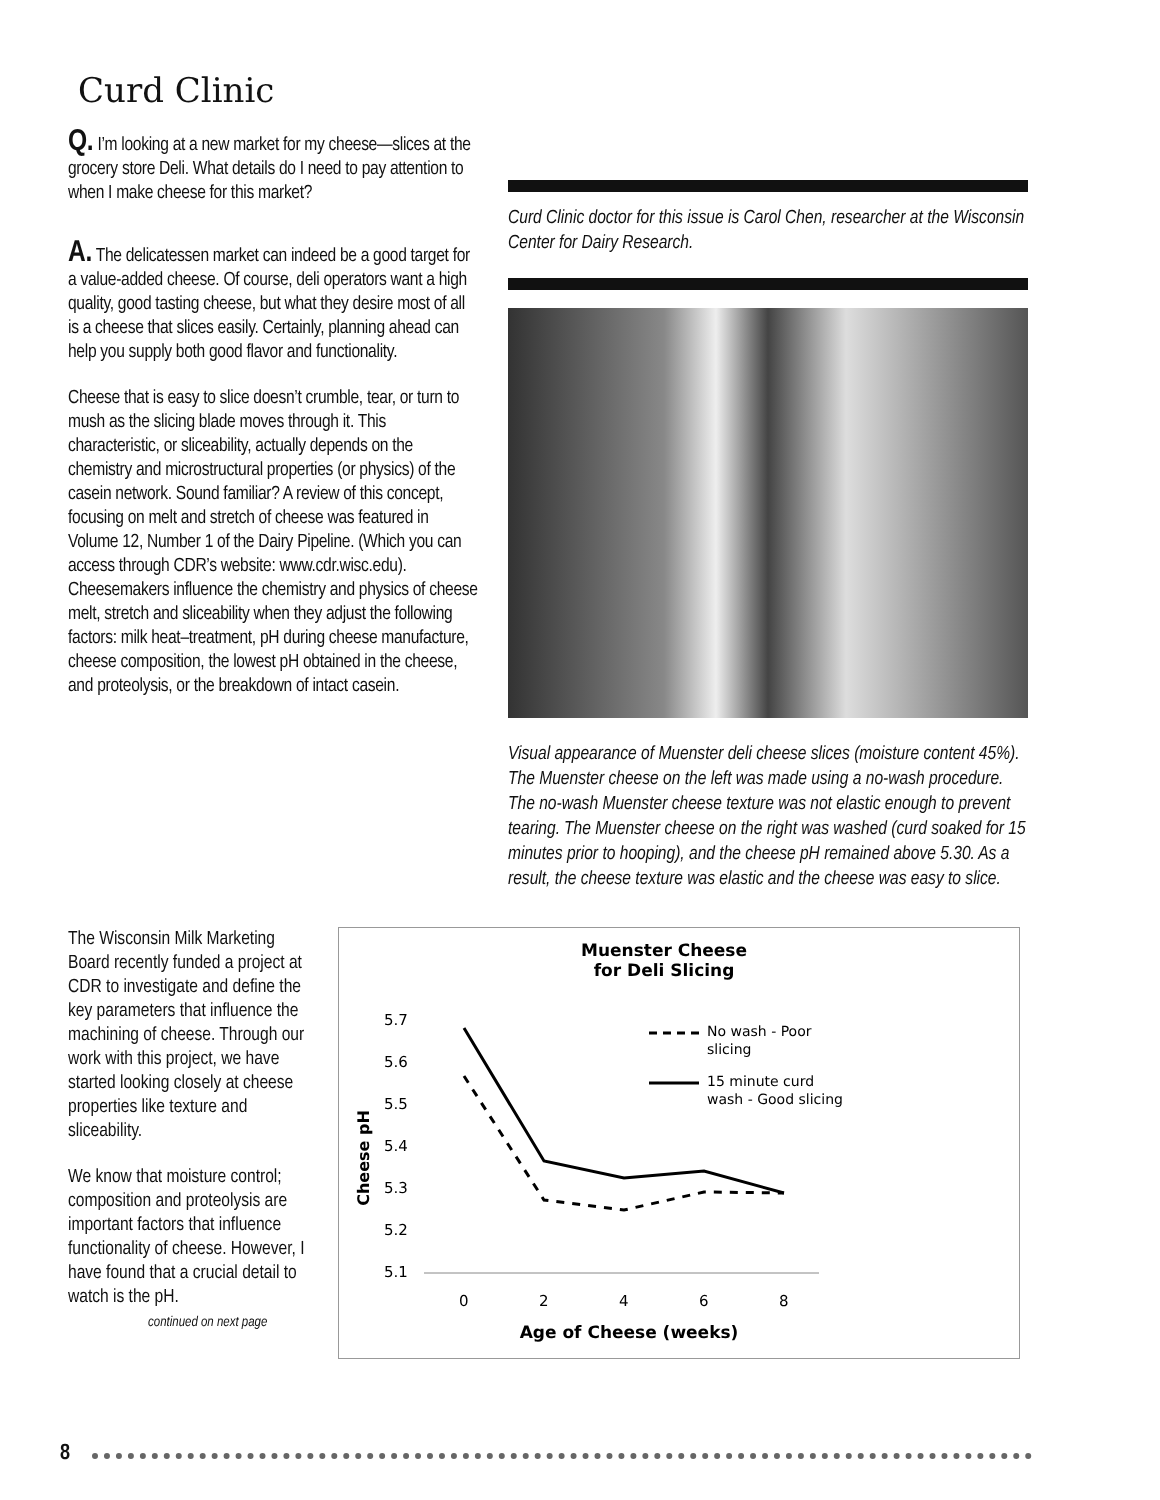Curd Clinic
Q. I’m looking at a new market for my cheese—slices at the grocery store Deli. What details do I need to pay attention to when I make cheese for this market?
A. The delicatessen market can indeed be a good target for a value-added cheese. Of course, deli operators want a high quality, good tasting cheese, but what they desire most of all is a cheese that slices easily. Certainly, planning ahead can help you supply both good flavor and functionality.
Cheese that is easy to slice doesn’t crumble, tear, or turn to mush as the slicing blade moves through it. This characteristic, or sliceability, actually depends on the chemistry and microstructural properties (or physics) of the casein network. Sound familiar? A review of this concept, focusing on melt and stretch of cheese was featured in Volume 12, Number 1 of the Dairy Pipeline. (Which you can access through CDR’s website: www.cdr.wisc.edu). Cheesemakers influence the chemistry and physics of cheese melt, stretch and sliceability when they adjust the following factors: milk heat–treatment, pH during cheese manufacture, cheese composition, the lowest pH obtained in the cheese, and proteolysis, or the breakdown of intact casein.
Curd Clinic doctor for this issue is Carol Chen, researcher at the Wisconsin Center for Dairy Research.
Visual appearance of Muenster deli cheese slices (moisture content 45%). The Muenster cheese on the left was made using a no-wash procedure. The no-wash Muenster cheese texture was not elastic enough to prevent tearing. The Muenster cheese on the right was washed (curd soaked for 15 minutes prior to hooping), and the cheese pH remained above 5.30. As a result, the cheese texture was elastic and the cheese was easy to slice.
The Wisconsin Milk Marketing Board recently funded a project at CDR to investigate and define the key parameters that influence the machining of cheese. Through our work with this project, we have started looking closely at cheese properties like texture and sliceability.
We know that moisture control; composition and proteolysis are important factors that influence functionality of cheese. However, I have found that a crucial detail to watch is the pH.
continued on next page
Muenster Cheese
for Deli Slicing
5.7
5.6
5.5
5.4
5.3
5.2
5.1
0
2
4
6
8
Cheese pH
Age of Cheese (weeks)
No wash - Poor
slicing
15 minute curd
wash - Good slicing
8